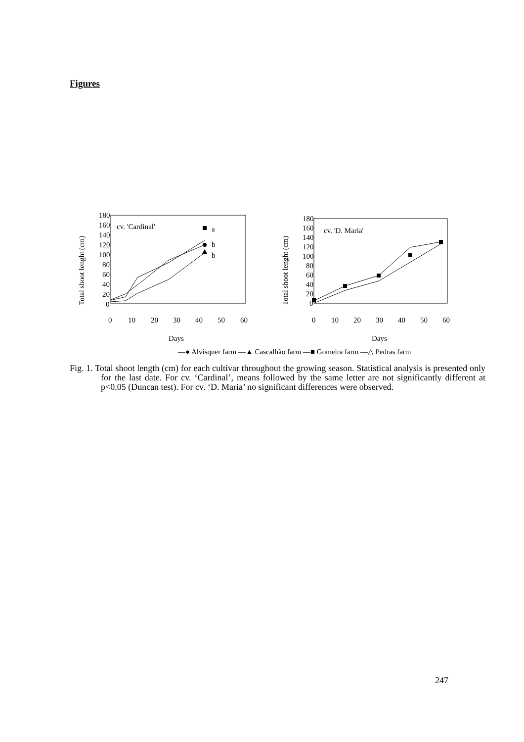Figures
Total shoot lenght (cm)
180
160
140
120
100
80
60
40
20
0
cv. 'Cardinal'
0
10
20
30
40
50
60
Days
a
b
b
Total shoot lenght (cm)
180
160
140
120
100
80
60
40
20
0
cv. 'D. Maria'
0
10
20
30
40
50
60
Days
—● Alvisquer farm —▲ Cascalhão farm —■ Gomeira farm —△ Pedras farm
Fig. 1. Total shoot length (cm) for each cultivar throughout the growing season. Statistical analysis is presented only for the last date. For cv. ‘Cardinal’, means followed by the same letter are not significantly different at p<0.05 (Duncan test). For cv. ‘D. Maria’ no significant differences were observed.
247